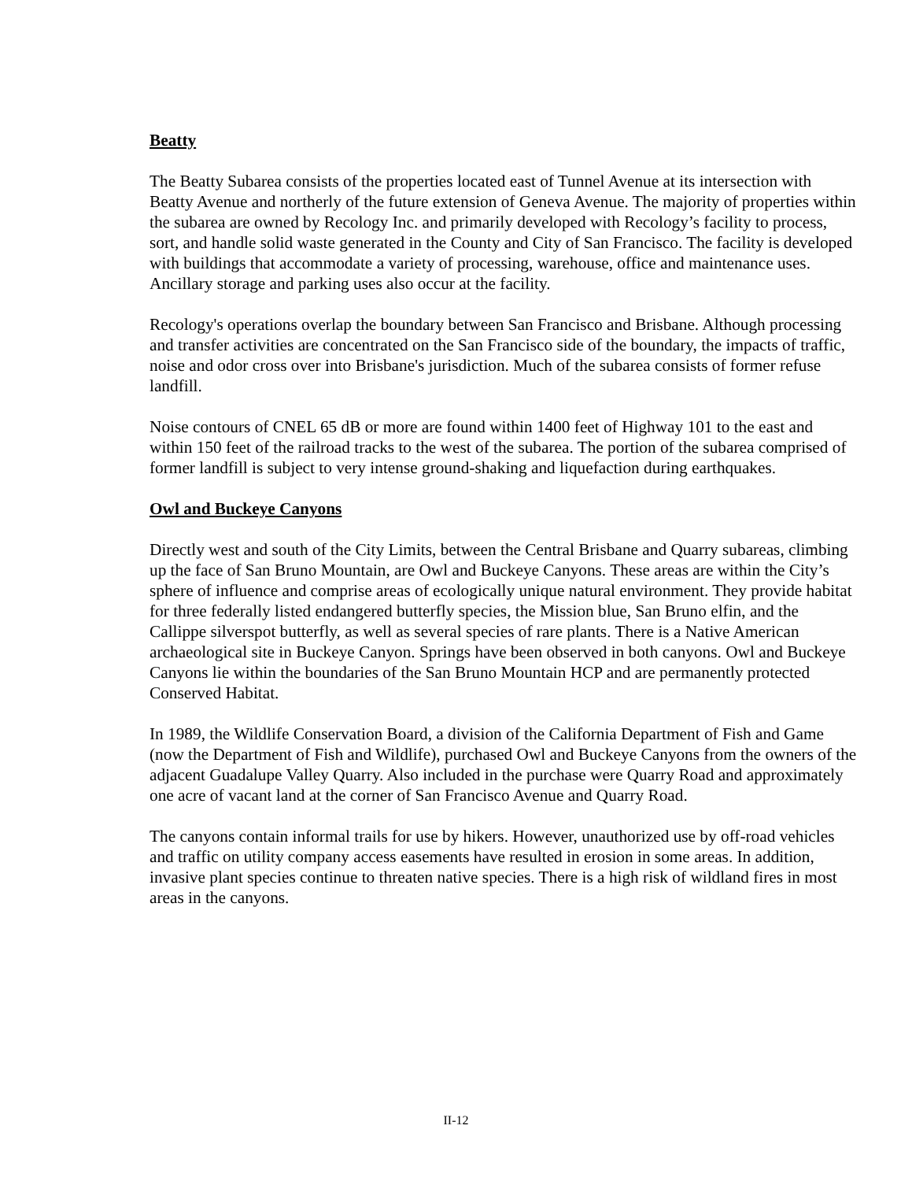Beatty
The Beatty Subarea consists of the properties located east of Tunnel Avenue at its intersection with Beatty Avenue and northerly of the future extension of Geneva Avenue. The majority of properties within the subarea are owned by Recology Inc. and primarily developed with Recology’s facility to process, sort, and handle solid waste generated in the County and City of San Francisco. The facility is developed with buildings that accommodate a variety of processing, warehouse, office and maintenance uses. Ancillary storage and parking uses also occur at the facility.
Recology's operations overlap the boundary between San Francisco and Brisbane. Although processing and transfer activities are concentrated on the San Francisco side of the boundary, the impacts of traffic, noise and odor cross over into Brisbane's jurisdiction. Much of the subarea consists of former refuse landfill.
Noise contours of CNEL 65 dB or more are found within 1400 feet of Highway 101 to the east and within 150 feet of the railroad tracks to the west of the subarea. The portion of the subarea comprised of former landfill is subject to very intense ground-shaking and liquefaction during earthquakes.
Owl and Buckeye Canyons
Directly west and south of the City Limits, between the Central Brisbane and Quarry subareas, climbing up the face of San Bruno Mountain, are Owl and Buckeye Canyons. These areas are within the City’s sphere of influence and comprise areas of ecologically unique natural environment. They provide habitat for three federally listed endangered butterfly species, the Mission blue, San Bruno elfin, and the Callippe silverspot butterfly, as well as several species of rare plants. There is a Native American archaeological site in Buckeye Canyon. Springs have been observed in both canyons. Owl and Buckeye Canyons lie within the boundaries of the San Bruno Mountain HCP and are permanently protected Conserved Habitat.
In 1989, the Wildlife Conservation Board, a division of the California Department of Fish and Game (now the Department of Fish and Wildlife), purchased Owl and Buckeye Canyons from the owners of the adjacent Guadalupe Valley Quarry. Also included in the purchase were Quarry Road and approximately one acre of vacant land at the corner of San Francisco Avenue and Quarry Road.
The canyons contain informal trails for use by hikers. However, unauthorized use by off-road vehicles and traffic on utility company access easements have resulted in erosion in some areas. In addition, invasive plant species continue to threaten native species. There is a high risk of wildland fires in most areas in the canyons.
II-12